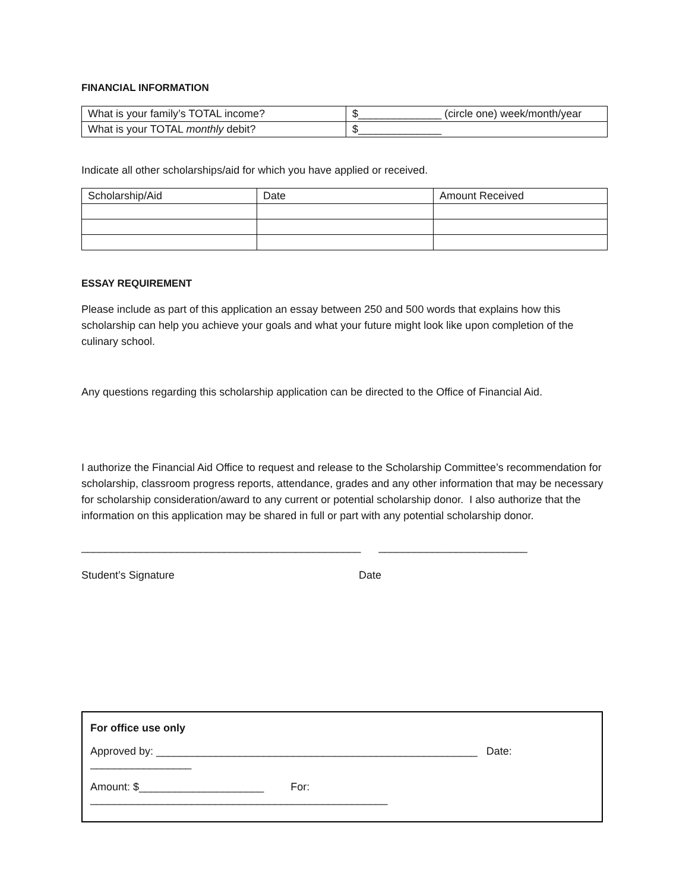FINANCIAL INFORMATION
| What is your family’s TOTAL income? | $______________ (circle one) week/month/year |
| What is your TOTAL monthly debit? | $______________ |
Indicate all other scholarships/aid for which you have applied or received.
| Scholarship/Aid | Date | Amount Received |
ESSAY REQUIREMENT
Please include as part of this application an essay between 250 and 500 words that explains how this scholarship can help you achieve your goals and what your future might look like upon completion of the culinary school.
Any questions regarding this scholarship application can be directed to the Office of Financial Aid.
I authorize the Financial Aid Office to request and release to the Scholarship Committee’s recommendation for scholarship, classroom progress reports, attendance, grades and any other information that may be necessary for scholarship consideration/award to any current or potential scholarship donor. I also authorize that the information on this application may be shared in full or part with any potential scholarship donor.
_______________________________________________ _________________________
Student’s Signature Date
For office use only
Approved by: ______________________________________________________ Date: _________________
Amount: $_____________________ For: __________________________________________________